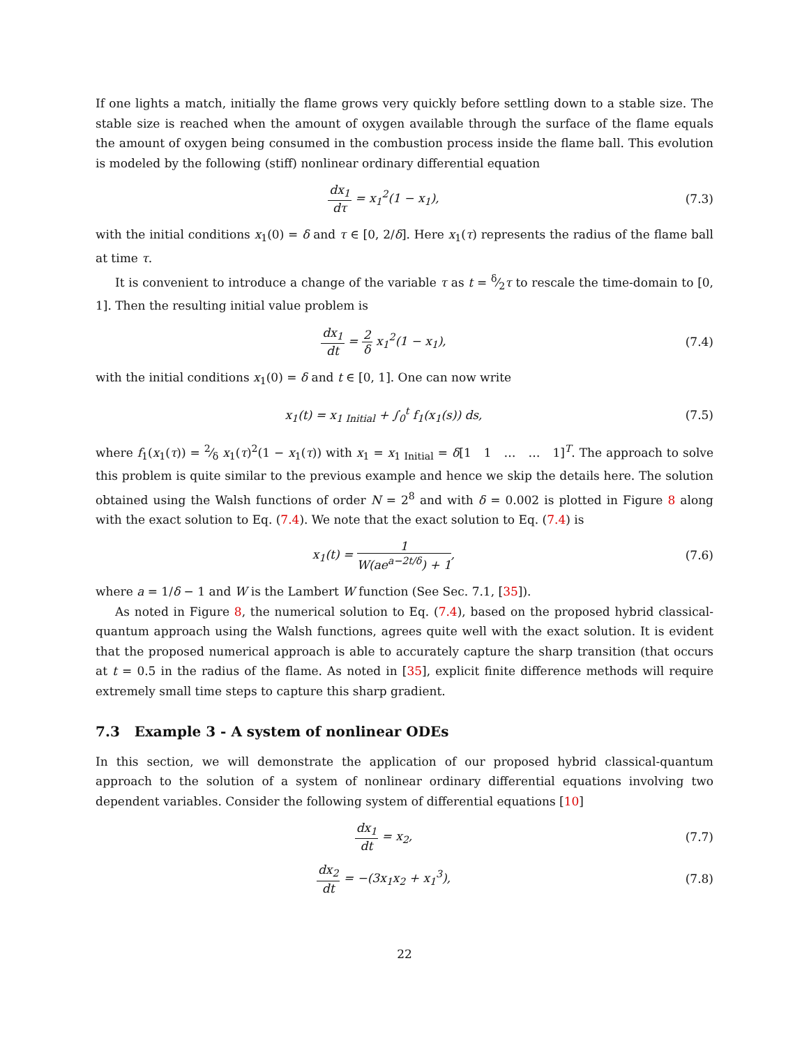If one lights a match, initially the flame grows very quickly before settling down to a stable size. The stable size is reached when the amount of oxygen available through the surface of the flame equals the amount of oxygen being consumed in the combustion process inside the flame ball. This evolution is modeled by the following (stiff) nonlinear ordinary differential equation
dx<sub>1</sub> dτ = x<sub>1</sub><sup>2</sup>(1 − x<sub>1</sub>), (7.3)
with the initial conditions x<sub>1</sub>(0) = δ and τ ∈ [0, 2/δ]. Here x<sub>1</sub>(τ) represents the radius of the flame ball at time τ.
It is convenient to introduce a change of the variable τ as t = δ⁄2τ to rescale the time-domain to [0, 1]. Then the resulting initial value problem is
dx<sub>1</sub> dt = 2 δ x<sub>1</sub><sup>2</sup>(1 − x<sub>1</sub>), (7.4)
with the initial conditions x<sub>1</sub>(0) = δ and t ∈ [0, 1]. One can now write
x<sub>1</sub>(t) = x<sub>1 Initial</sub> + ∫<sub>0</sub><sup>t</sup> f<sub>1</sub>(x<sub>1</sub>(s)) ds,
(7.5)
where f<sub>1</sub>(x<sub>1</sub>(τ)) = 2⁄δ x<sub>1</sub>(τ)<sup>2</sup>(1 − x<sub>1</sub>(τ)) with x<sub>1</sub> = x<sub>1 Initial</sub> = δ[1 1 … … 1]<sup>T</sup>. The approach to solve this problem is quite similar to the previous example and hence we skip the details here. The solution obtained using the Walsh functions of order N = 2<sup>8</sup> and with δ = 0.002 is plotted in Figure 8 along with the exact solution to Eq. (7.4). We note that the exact solution to Eq. (7.4) is
x<sub>1</sub>(t) = 1 W(ae<sup>a−2t/δ</sup>) + 1, (7.6)
where a = 1/δ − 1 and W is the Lambert W function (See Sec. 7.1, [35]).
As noted in Figure 8, the numerical solution to Eq. (7.4), based on the proposed hybrid classical-quantum approach using the Walsh functions, agrees quite well with the exact solution. It is evident that the proposed numerical approach is able to accurately capture the sharp transition (that occurs at t = 0.5 in the radius of the flame. As noted in [35], explicit finite difference methods will require extremely small time steps to capture this sharp gradient.
7.3 Example 3 - A system of nonlinear ODEs
In this section, we will demonstrate the application of our proposed hybrid classical-quantum approach to the solution of a system of nonlinear ordinary differential equations involving two dependent variables. Consider the following system of differential equations [10]
dx<sub>1</sub> dt = x<sub>2</sub>, (7.7)
dx<sub>2</sub> dt = −(3x<sub>1</sub>x<sub>2</sub> + x<sub>1</sub><sup>3</sup>), (7.8)
22